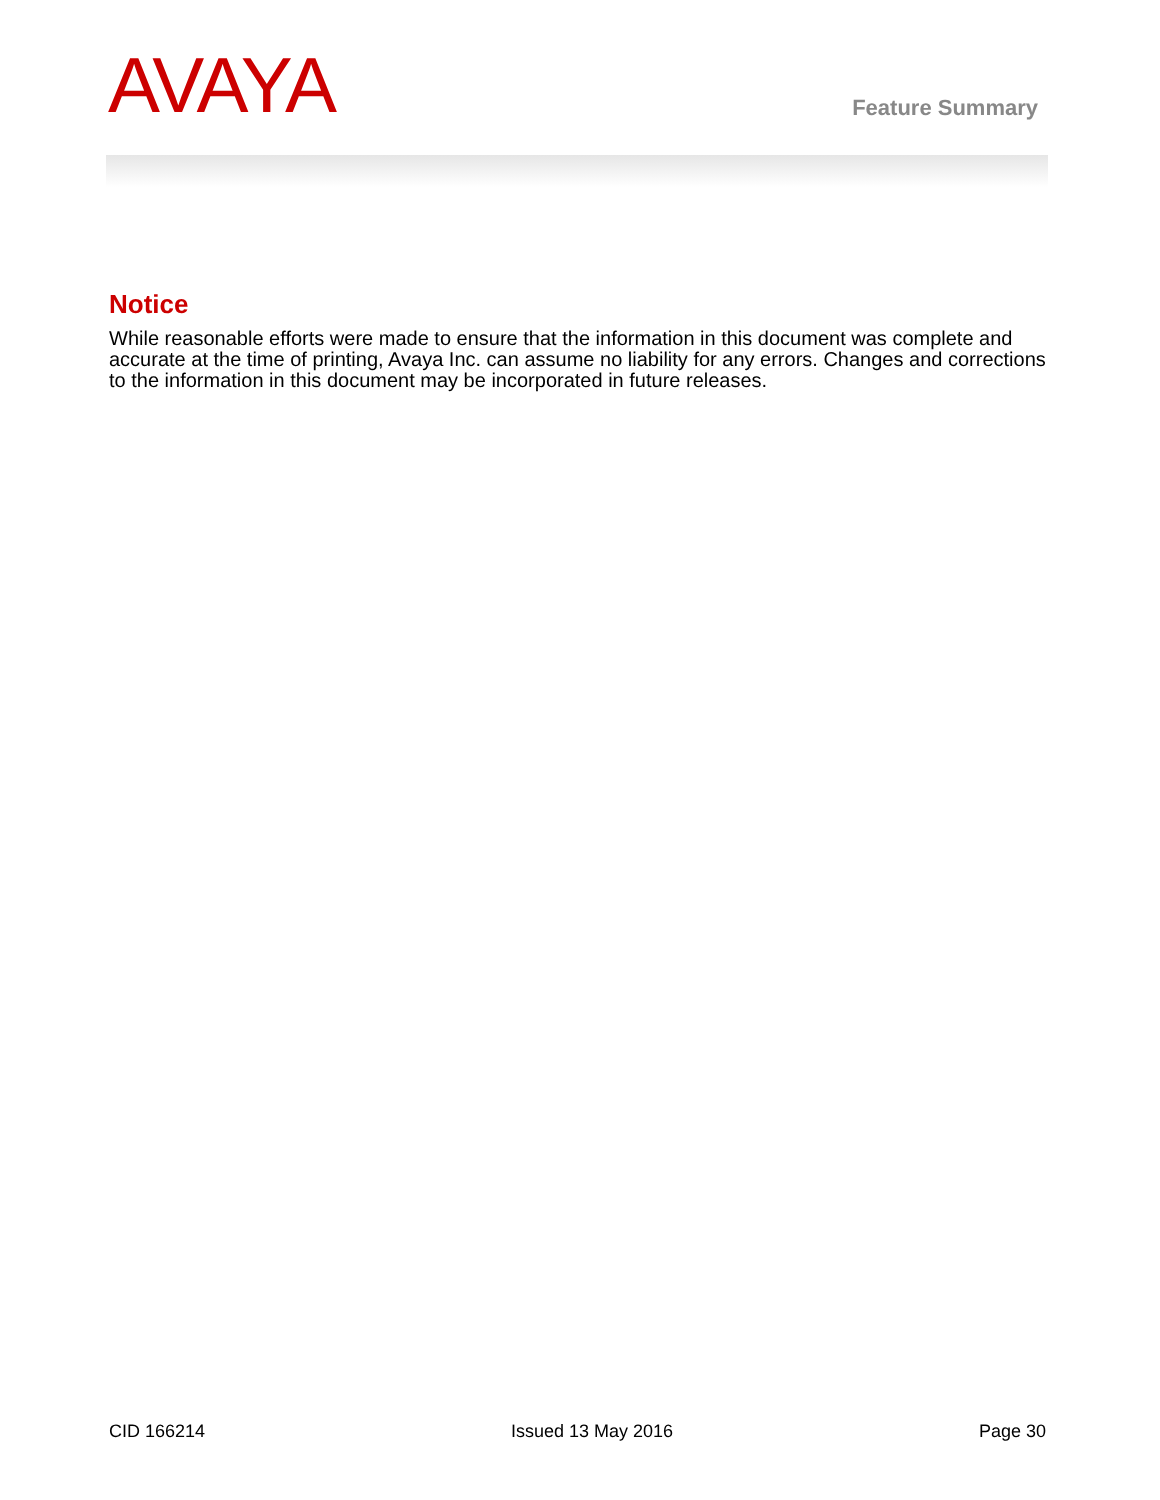AVAYA
Feature Summary
Notice
While reasonable efforts were made to ensure that the information in this document was complete and accurate at the time of printing, Avaya Inc. can assume no liability for any errors. Changes and corrections to the information in this document may be incorporated in future releases.
CID 166214 Issued 13 May 2016 Page 30